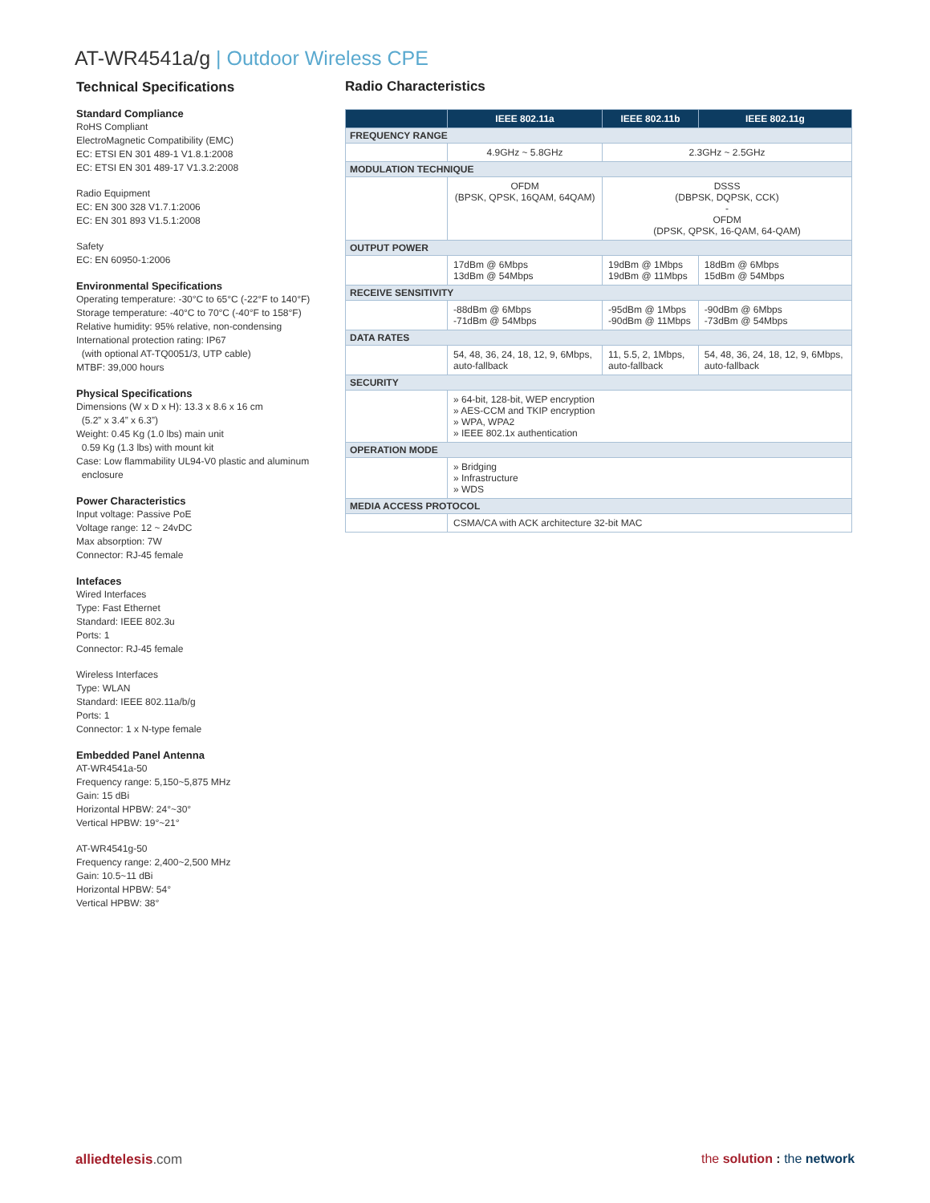AT-WR4541a/g | Outdoor Wireless CPE
Technical Specifications
Standard Compliance
RoHS Compliant
ElectroMagnetic Compatibility (EMC)
EC: ETSI EN 301 489-1 V1.8.1:2008
EC: ETSI EN 301 489-17 V1.3.2:2008
Radio Equipment
EC: EN 300 328 V1.7.1:2006
EC: EN 301 893 V1.5.1:2008
Safety
EC: EN 60950-1:2006
Environmental Specifications
Operating temperature: -30°C to 65°C (-22°F to 140°F)
Storage temperature: -40°C to 70°C (-40°F to 158°F)
Relative humidity: 95% relative, non-condensing
International protection rating: IP67
(with optional AT-TQ0051/3, UTP cable)
MTBF: 39,000 hours
Physical Specifications
Dimensions (W x D x H): 13.3 x 8.6 x 16 cm
(5.2” x 3.4” x 6.3”)
Weight: 0.45 Kg (1.0 lbs) main unit
0.59 Kg (1.3 lbs) with mount kit
Case: Low flammability UL94-V0 plastic and aluminum
enclosure
Power Characteristics
Input voltage: Passive PoE
Voltage range: 12 ~ 24vDC
Max absorption: 7W
Connector: RJ-45 female
Intefaces
Wired Interfaces
Type: Fast Ethernet
Standard: IEEE 802.3u
Ports: 1
Connector: RJ-45 female
Wireless Interfaces
Type: WLAN
Standard: IEEE 802.11a/b/g
Ports: 1
Connector: 1 x N-type female
Embedded Panel Antenna
AT-WR4541a-50
Frequency range: 5,150~5,875 MHz
Gain: 15 dBi
Horizontal HPBW: 24°~30°
Vertical HPBW: 19°~21°
AT-WR4541g-50
Frequency range: 2,400~2,500 MHz
Gain: 10.5~11 dBi
Horizontal HPBW: 54°
Vertical HPBW: 38°
Radio Characteristics
| | IEEE 802.11a | IEEE 802.11b | IEEE 802.11g |
| --- | --- | --- | --- |
| FREQUENCY RANGE | | | |
| | 4.9GHz ~ 5.8GHz | 2.3GHz ~ 2.5GHz | |
| MODULATION TECHNIQUE | | | |
| | OFDM (BPSK, QPSK, 16QAM, 64QAM) | DSSS (DBPSK, DQPSK, CCK) - OFDM (DPSK, QPSK, 16-QAM, 64-QAM) | |
| OUTPUT POWER | | | |
| | 17dBm @ 6Mbps 13dBm @ 54Mbps | 19dBm @ 1Mbps 19dBm @ 11Mbps | 18dBm @ 6Mbps 15dBm @ 54Mbps |
| RECEIVE SENSITIVITY | | | |
| | -88dBm @ 6Mbps -71dBm @ 54Mbps | -95dBm @ 1Mbps -90dBm @ 11Mbps | -90dBm @ 6Mbps -73dBm @ 54Mbps |
| DATA RATES | | | |
| | 54, 48, 36, 24, 18, 12, 9, 6Mbps, auto-fallback | 11, 5.5, 2, 1Mbps, auto-fallback | 54, 48, 36, 24, 18, 12, 9, 6Mbps, auto-fallback |
| SECURITY | | | |
| | » 64-bit, 128-bit, WEP encryption » AES-CCM and TKIP encryption » WPA, WPA2 » IEEE 802.1x authentication | | |
| OPERATION MODE | | | |
| | » Bridging » Infrastructure » WDS | | |
| MEDIA ACCESS PROTOCOL | | | |
| | CSMA/CA with ACK architecture 32-bit MAC | | |
alliedtelesis.com the solution : the network